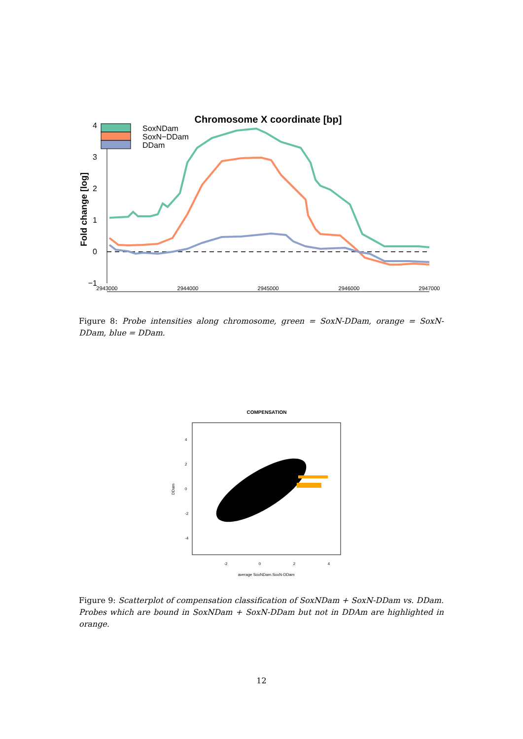Chromosome X coordinate [bp]
Fold change [log]
4
3
2
1
0
−1
2943000
2944000
2945000
2946000
2947000
SoxNDam
SoxN−DDam
DDam
Figure 8: Probe intensities along chromosome, green = SoxN-DDam, orange = SoxN-DDam, blue = DDam.
COMPENSATION
-2
0
2
4
average SoxNDam.SoxN-DDam
DDam
4
2
0
-2
-4
Figure 9: Scatterplot of compensation classification of SoxNDam + SoxN-DDam vs. DDam. Probes which are bound in SoxNDam + SoxN-DDam but not in DDAm are highlighted in orange.
12